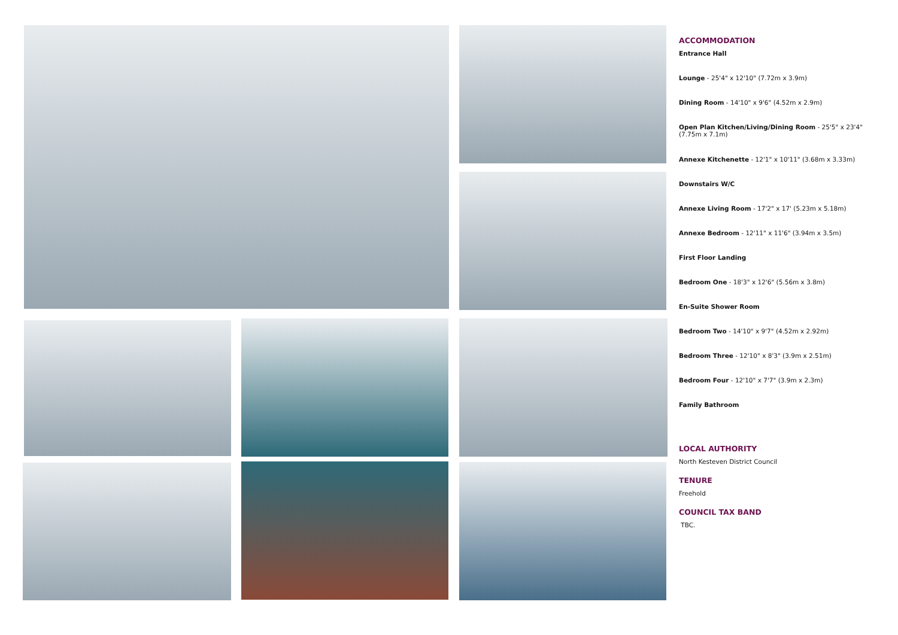ACCOMMODATION
Entrance Hall
Lounge - 25'4" x 12'10" (7.72m x 3.9m)
Dining Room - 14'10" x 9'6" (4.52m x 2.9m)
Open Plan Kitchen/Living/Dining Room - 25'5" x 23'4" (7.75m x 7.1m)
Annexe Kitchenette - 12'1" x 10'11" (3.68m x 3.33m)
Downstairs W/C
Annexe Living Room - 17'2" x 17' (5.23m x 5.18m)
Annexe Bedroom - 12'11" x 11'6" (3.94m x 3.5m)
First Floor Landing
Bedroom One - 18'3" x 12'6" (5.56m x 3.8m)
En-Suite Shower Room
Bedroom Two - 14'10" x 9'7" (4.52m x 2.92m)
Bedroom Three - 12'10" x 8'3" (3.9m x 2.51m)
Bedroom Four - 12'10" x 7'7" (3.9m x 2.3m)
Family Bathroom
LOCAL AUTHORITY
North Kesteven District Council
TENURE
Freehold
COUNCIL TAX BAND
TBC.